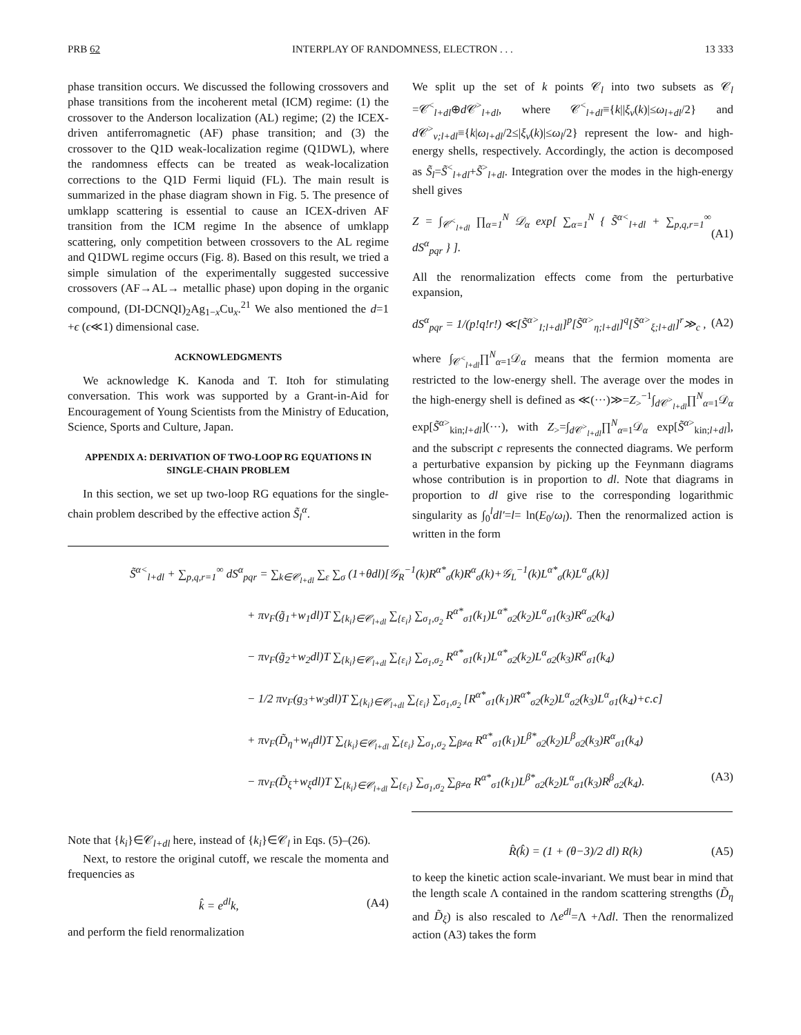PRB 62 INTERPLAY OF RANDOMNESS, ELECTRON . . . 13 333
phase transition occurs. We discussed the following crossovers and phase transitions from the incoherent metal (ICM) regime: (1) the crossover to the Anderson localization (AL) regime; (2) the ICEX-driven antiferromagnetic (AF) phase transition; and (3) the crossover to the Q1D weak-localization regime (Q1DWL), where the randomness effects can be treated as weak-localization corrections to the Q1D Fermi liquid (FL). The main result is summarized in the phase diagram shown in Fig. 5. The presence of umklapp scattering is essential to cause an ICEX-driven AF transition from the ICM regime In the absence of umklapp scattering, only competition between crossovers to the AL regime and Q1DWL regime occurs (Fig. 8). Based on this result, we tried a simple simulation of the experimentally suggested successive crossovers (AF→AL→ metallic phase) upon doping in the organic compound, (DI-DCNQI)<sub>2</sub>Ag<sub>1−x</sub>Cu<sub>x</sub>.<sup>21</sup> We also mentioned the d=1 +ϵ (ϵ≪1) dimensional case.
ACKNOWLEDGMENTS
We acknowledge K. Kanoda and T. Itoh for stimulating conversation. This work was supported by a Grant-in-Aid for Encouragement of Young Scientists from the Ministry of Education, Science, Sports and Culture, Japan.
APPENDIX A: DERIVATION OF TWO-LOOP RG EQUATIONS IN SINGLE-CHAIN PROBLEM
In this section, we set up two-loop RG equations for the single-chain problem described by the effective action S̃<sub>l</sub><sup>α</sup>.
We split up the set of k points 𝒞<sub>l</sub> into two subsets as 𝒞<sub>l</sub> =𝒞<sup><</sup><sub>l+dl</sub>⊕d 𝒞<sup>></sup><sub>l+dl</sub>, where 𝒞<sup><</sup><sub>l+dl</sub>≡{k||ξ<sub>ν</sub>(k)|≤ω<sub>l+dl</sub>/2} and d 𝒞<sup>></sup><sub>ν;l+dl</sub>≡{k|ω<sub>l+dl</sub>/2≤|ξ<sub>ν</sub>(k)|≤ω<sub>l</sub>/2} represent the low- and high-energy shells, respectively. Accordingly, the action is decomposed as S̃<sub>l</sub>=S̃<sup><</sup><sub>l+dl</sub>+S̃<sup>></sup><sub>l+dl</sub>. Integration over the modes in the high-energy shell gives
Z = ∫<sub>𝒞<sup><</sup><sub>l+dl</sub></sub> ∏<sub>α=1</sub><sup>N</sup> 𝒟<sub>α</sub> exp[ ∑<sub>α=1</sub><sup>N</sup> { S̃<sup>α<</sup><sub>l+dl</sub> + ∑<sub>p,q,r=1</sub><sup>∞</sup> dS<sup>α</sup><sub>pqr</sub> } ]. (A1)
All the renormalization effects come from the perturbative expansion,
dS<sup>α</sup><sub>pqr</sub> = 1/(p!q!r!) ≪[S̃<sup>α></sup><sub>I;l+dl</sub>]<sup>p</sup>[S̃<sup>α></sup><sub>η;l+dl</sub>]<sup>q</sup>[S̃<sup>α></sup><sub>ξ;l+dl</sub>]<sup>r</sup>≫<sub>c</sub> , (A2)
where ∫<sub>𝒞<sup><</sup><sub>l+dl</sub></sub>∏<sup>N</sup><sub>α=1</sub>𝒟<sub>α</sub> means that the fermion momenta are restricted to the low-energy shell. The average over the modes in the high-energy shell is defined as ≪(···)≫=Z<sub>></sub><sup>−1</sup>∫<sub>d 𝒞<sup>></sup><sub>l+dl</sub></sub>∏<sup>N</sup><sub>α=1</sub>𝒟<sub>α</sub> exp[S̃<sup>α></sup><sub>kin;l+dl</sub>](···), with Z<sub>></sub>=∫<sub>d 𝒞<sup>></sup><sub>l+dl</sub></sub>∏<sup>N</sup><sub>α=1</sub>𝒟<sub>α</sub> exp[S̃<sup>α></sup><sub>kin;l+dl</sub>], and the subscript c represents the connected diagrams. We perform a perturbative expansion by picking up the Feynmann diagrams whose contribution is in proportion to dl. Note that diagrams in proportion to dl give rise to the corresponding logarithmic singularity as ∫<sub>0</sub><sup>l</sup>dl′=l= ln(E<sub>0</sub>/ω<sub>l</sub>). Then the renormalized action is written in the form
S̃<sup>α<</sup><sub>l+dl</sub> + ∑<sub>p,q,r=1</sub><sup>∞</sup> dS<sup>α</sup><sub>pqr</sub> = ∑<sub>k∈𝒞<sub>l+dl</sub></sub> ∑<sub>ε</sub> ∑<sub>σ</sub> (1+θdl)[𝒢<sub>R</sub><sup>−1</sup>(k)R<sup>α*</sup><sub>σ</sub>(k)R<sup>α</sup><sub>σ</sub>(k)+𝒢<sub>L</sub><sup>−1</sup>(k)L<sup>α*</sup><sub>σ</sub>(k)L<sup>α</sup><sub>σ</sub>(k)]
+ πv<sub>F</sub>(g̃<sub>1</sub>+w<sub>1</sub>dl)T ∑<sub>{k<sub>i</sub>}∈𝒞<sub>l+dl</sub></sub> ∑<sub>{ε<sub>i</sub>}</sub> ∑<sub>σ<sub>1</sub>,σ<sub>2</sub></sub> R<sup>α*</sup><sub>σ1</sub>(k<sub>1</sub>)L<sup>α*</sup><sub>σ2</sub>(k<sub>2</sub>)L<sup>α</sup><sub>σ1</sub>(k<sub>3</sub>)R<sup>α</sup><sub>σ2</sub>(k<sub>4</sub>)
− πv<sub>F</sub>(g̃<sub>2</sub>+w<sub>2</sub>dl)T ∑<sub>{k<sub>i</sub>}∈𝒞<sub>l+dl</sub></sub> ∑<sub>{ε<sub>i</sub>}</sub> ∑<sub>σ<sub>1</sub>,σ<sub>2</sub></sub> R<sup>α*</sup><sub>σ1</sub>(k<sub>1</sub>)L<sup>α*</sup><sub>σ2</sub>(k<sub>2</sub>)L<sup>α</sup><sub>σ2</sub>(k<sub>3</sub>)R<sup>α</sup><sub>σ1</sub>(k<sub>4</sub>)
− 1/2 πv<sub>F</sub>(g<sub>3</sub>+w<sub>3</sub>dl)T ∑<sub>{k<sub>i</sub>}∈𝒞<sub>l+dl</sub></sub> ∑<sub>{ε<sub>i</sub>}</sub> ∑<sub>σ<sub>1</sub>,σ<sub>2</sub></sub> [R<sup>α*</sup><sub>σ1</sub>(k<sub>1</sub>)R<sup>α*</sup><sub>σ2</sub>(k<sub>2</sub>)L<sup>α</sup><sub>σ2</sub>(k<sub>3</sub>)L<sup>α</sup><sub>σ1</sub>(k<sub>4</sub>)+c.c]
+ πv<sub>F</sub>(D̃<sub>η</sub>+w<sub>η</sub>dl)T ∑<sub>{k<sub>i</sub>}∈𝒞<sub>l+dl</sub></sub> ∑<sub>{ε<sub>i</sub>}</sub> ∑<sub>σ<sub>1</sub>,σ<sub>2</sub></sub> ∑<sub>β≠α</sub> R<sup>α*</sup><sub>σ1</sub>(k<sub>1</sub>)L<sup>β*</sup><sub>σ2</sub>(k<sub>2</sub>)L<sup>β</sup><sub>σ2</sub>(k<sub>3</sub>)R<sup>α</sup><sub>σ1</sub>(k<sub>4</sub>)
− πv<sub>F</sub>(D̃<sub>ξ</sub>+w<sub>ξ</sub>dl)T ∑<sub>{k<sub>i</sub>}∈𝒞<sub>l+dl</sub></sub> ∑<sub>{ε<sub>i</sub>}</sub> ∑<sub>σ<sub>1</sub>,σ<sub>2</sub></sub> ∑<sub>β≠α</sub> R<sup>α*</sup><sub>σ1</sub>(k<sub>1</sub>)L<sup>β*</sup><sub>σ2</sub>(k<sub>2</sub>)L<sup>α</sup><sub>σ1</sub>(k<sub>3</sub>)R<sup>β</sup><sub>σ2</sub>(k<sub>4</sub>). (A3)
Note that {k<sub>i</sub>}∈𝒞<sub>l+dl</sub> here, instead of {k<sub>i</sub>}∈𝒞<sub>l</sub> in Eqs. (5)–(26).
Next, to restore the original cutoff, we rescale the momenta and frequencies as
k̂ = e<sup>dl</sup>k, (A4)
and perform the field renormalization
R̂(k̂) = (1 + (θ−3)/2 dl) R(k) (A5)
to keep the kinetic action scale-invariant. We must bear in mind that the length scale Λ contained in the random scattering strengths (D̃<sub>η</sub> and D̃<sub>ξ</sub>) is also rescaled to Λe<sup>dl</sup>=Λ +Λdl. Then the renormalized action (A3) takes the form